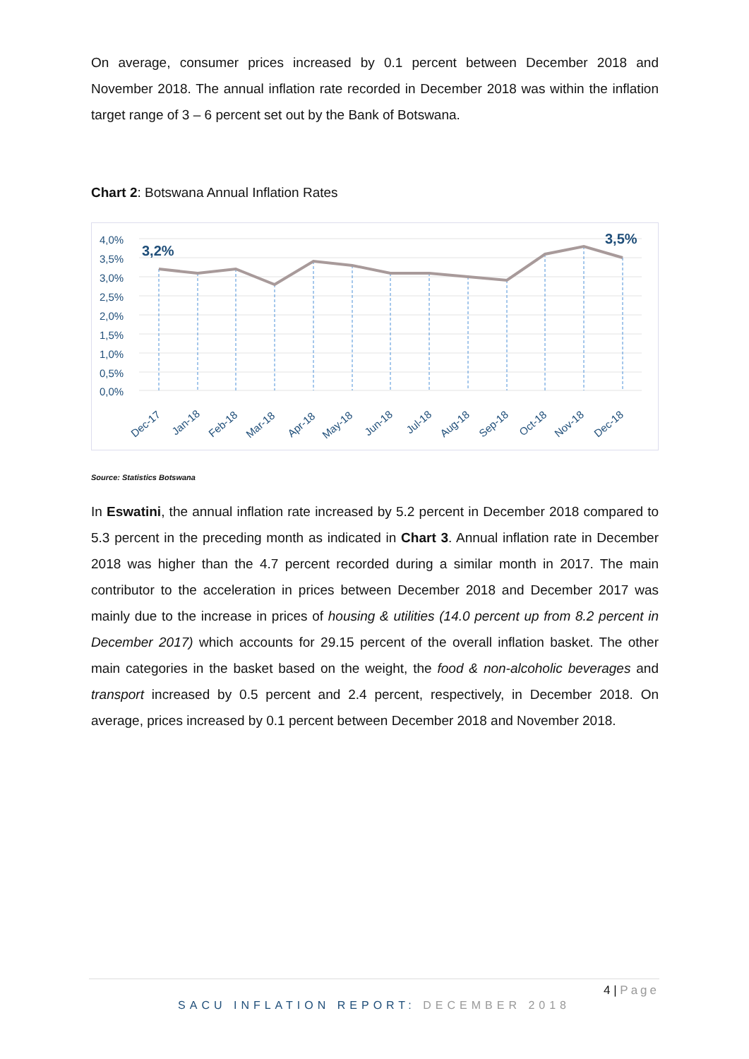On average, consumer prices increased by 0.1 percent between December 2018 and November 2018. The annual inflation rate recorded in December 2018 was within the inflation target range of 3 – 6 percent set out by the Bank of Botswana.
Chart 2: Botswana Annual Inflation Rates
4,0%
3,5%
3,0%
2,5%
2,0%
1,5%
1,0%
0,5%
0,0%
3,2%
3,5%
Dec-17
Jan-18
Feb-18
Mar-18
Apr-18
May-18
Jun-18
Jul-18
Aug-18
Sep-18
Oct-18
Nov-18
Dec-18
Source: Statistics Botswana
In Eswatini, the annual inflation rate increased by 5.2 percent in December 2018 compared to 5.3 percent in the preceding month as indicated in Chart 3. Annual inflation rate in December 2018 was higher than the 4.7 percent recorded during a similar month in 2017. The main contributor to the acceleration in prices between December 2018 and December 2017 was mainly due to the increase in prices of housing & utilities (14.0 percent up from 8.2 percent in December 2017) which accounts for 29.15 percent of the overall inflation basket. The other main categories in the basket based on the weight, the food & non-alcoholic beverages and transport increased by 0.5 percent and 2.4 percent, respectively, in December 2018. On average, prices increased by 0.1 percent between December 2018 and November 2018.
4 | Page
SACU INFLATION REPORT: DECEMBER 2018